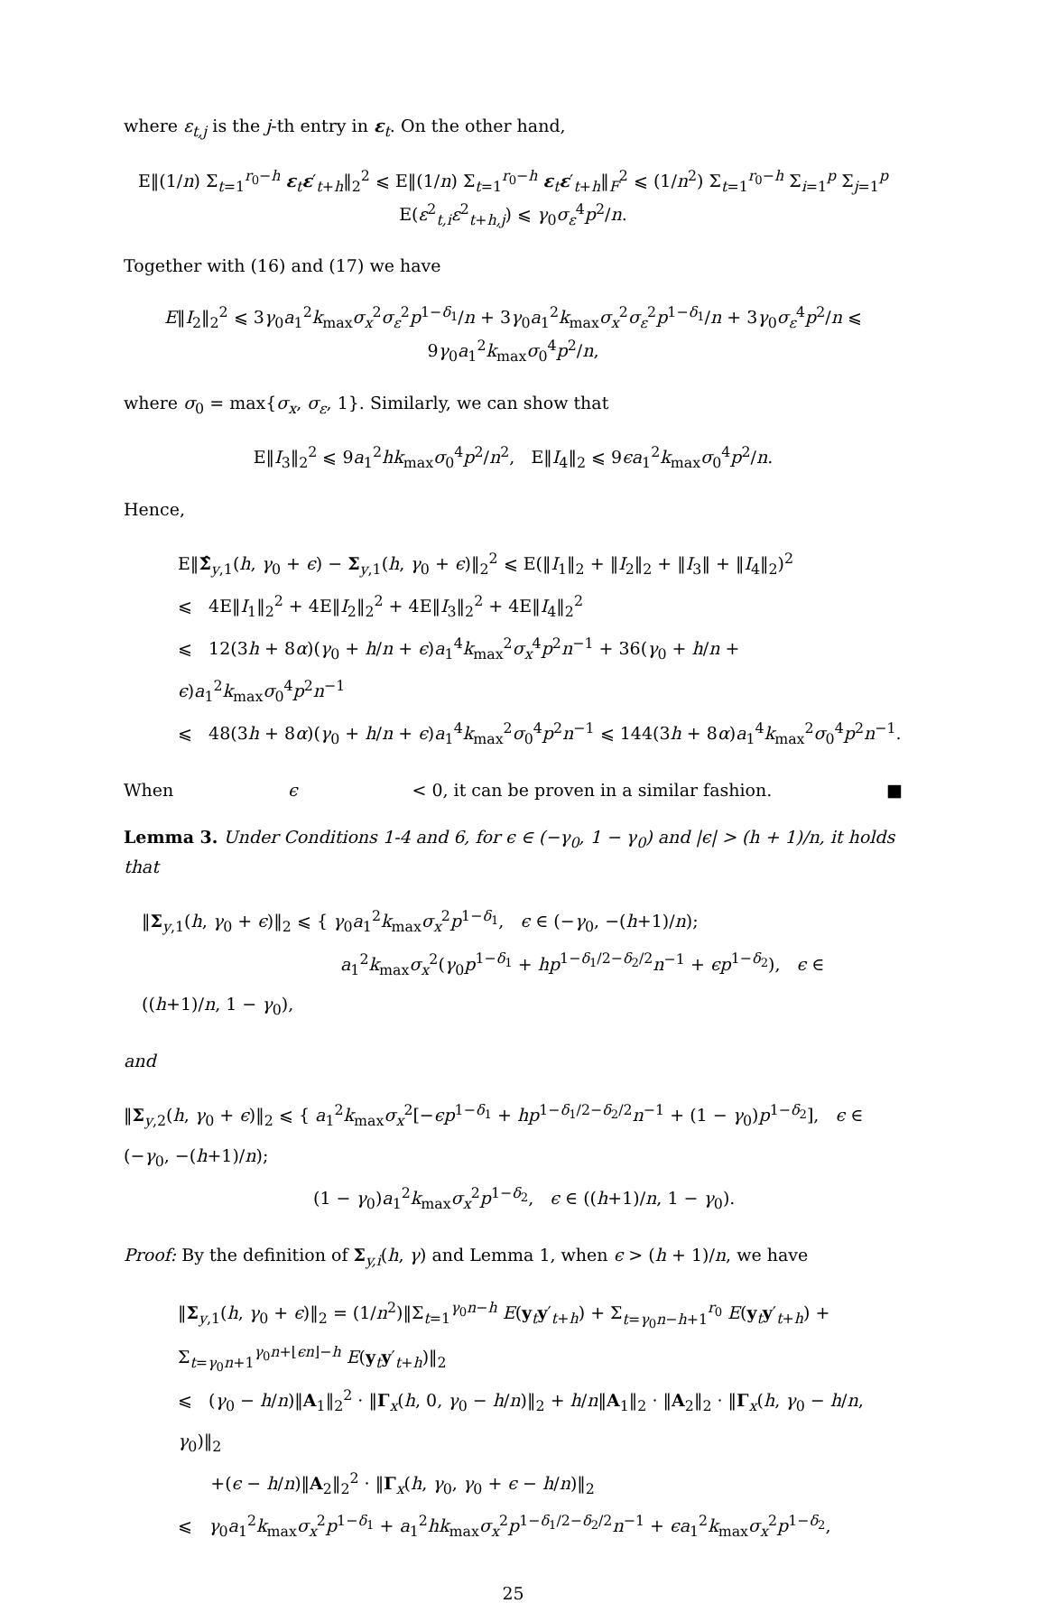where ε<sub>t,j</sub> is the j-th entry in ε<sub>t</sub>. On the other hand,
E‖(1/n) Σ<sub>t=1</sub><sup>r<sub>0</sub>−h</sup> ε<sub>t</sub>ε′<sub>t+h</sub>‖<sub>2</sub><sup>2</sup> ⩽ E‖(1/n) Σ<sub>t=1</sub><sup>r<sub>0</sub>−h</sup> ε<sub>t</sub>ε′<sub>t+h</sub>‖<sub>F</sub><sup>2</sup> ⩽ (1/n<sup>2</sup>) Σ<sub>t=1</sub><sup>r<sub>0</sub>−h</sup> Σ<sub>i=1</sub><sup>p</sup> Σ<sub>j=1</sub><sup>p</sup> E(ε<sup>2</sup><sub>t,i</sub>ε<sup>2</sup><sub>t+h,j</sub>) ⩽ γ<sub>0</sub>σ<sub>ε</sub><sup>4</sup>p<sup>2</sup>/n.
Together with (16) and (17) we have
E‖I<sub>2</sub>‖<sub>2</sub><sup>2</sup> ⩽ 3γ<sub>0</sub>a<sub>1</sub><sup>2</sup>k<sub>max</sub>σ<sub>x</sub><sup>2</sup>σ<sub>ε</sub><sup>2</sup>p<sup>1−δ<sub>1</sub></sup>/n + 3γ<sub>0</sub>a<sub>1</sub><sup>2</sup>k<sub>max</sub>σ<sub>x</sub><sup>2</sup>σ<sub>ε</sub><sup>2</sup>p<sup>1−δ<sub>1</sub></sup>/n + 3γ<sub>0</sub>σ<sub>ε</sub><sup>4</sup>p<sup>2</sup>/n ⩽ 9γ<sub>0</sub>a<sub>1</sub><sup>2</sup>k<sub>max</sub>σ<sub>0</sub><sup>4</sup>p<sup>2</sup>/n,
where σ<sub>0</sub> = max{σ<sub>x</sub>, σ<sub>ε</sub>, 1}. Similarly, we can show that
E‖I<sub>3</sub>‖<sub>2</sub><sup>2</sup> ⩽ 9a<sub>1</sub><sup>2</sup>hk<sub>max</sub>σ<sub>0</sub><sup>4</sup>p<sup>2</sup>/n<sup>2</sup>, E‖I<sub>4</sub>‖<sub>2</sub> ⩽ 9ϵa<sub>1</sub><sup>2</sup>k<sub>max</sub>σ<sub>0</sub><sup>4</sup>p<sup>2</sup>/n.
Hence,
E‖Σ̂<sub>y,1</sub>(h, γ<sub>0</sub> + ϵ) − Σ<sub>y,1</sub>(h, γ<sub>0</sub> + ϵ)‖<sub>2</sub><sup>2</sup> ⩽ E(‖I<sub>1</sub>‖<sub>2</sub> + ‖I<sub>2</sub>‖<sub>2</sub> + ‖I<sub>3</sub>‖ + ‖I<sub>4</sub>‖<sub>2</sub>)<sup>2</sup>
⩽ 4E‖I<sub>1</sub>‖<sub>2</sub><sup>2</sup> + 4E‖I<sub>2</sub>‖<sub>2</sub><sup>2</sup> + 4E‖I<sub>3</sub>‖<sub>2</sub><sup>2</sup> + 4E‖I<sub>4</sub>‖<sub>2</sub><sup>2</sup>
⩽ 12(3h + 8α)(γ<sub>0</sub> + h/n + ϵ)a<sub>1</sub><sup>4</sup>k<sub>max</sub><sup>2</sup>σ<sub>x</sub><sup>4</sup>p<sup>2</sup>n<sup>−1</sup> + 36(γ<sub>0</sub> + h/n + ϵ)a<sub>1</sub><sup>2</sup>k<sub>max</sub>σ<sub>0</sub><sup>4</sup>p<sup>2</sup>n<sup>−1</sup>
⩽ 48(3h + 8α)(γ<sub>0</sub> + h/n + ϵ)a<sub>1</sub><sup>4</sup>k<sub>max</sub><sup>2</sup>σ<sub>0</sub><sup>4</sup>p<sup>2</sup>n<sup>−1</sup> ⩽ 144(3h + 8α)a<sub>1</sub><sup>4</sup>k<sub>max</sub><sup>2</sup>σ<sub>0</sub><sup>4</sup>p<sup>2</sup>n<sup>−1</sup>.
When ϵ < 0, it can be proven in a similar fashion. ■
Lemma 3. Under Conditions 1-4 and 6, for ϵ ∈ (−γ<sub>0</sub>, 1 − γ<sub>0</sub>) and |ϵ| > (h + 1)/n, it holds that
‖Σ<sub>y,1</sub>(h, γ<sub>0</sub> + ϵ)‖<sub>2</sub> ⩽ { γ<sub>0</sub>a<sub>1</sub><sup>2</sup>k<sub>max</sub>σ<sub>x</sub><sup>2</sup>p<sup>1−δ<sub>1</sub></sup>, ϵ ∈ (−γ<sub>0</sub>, −(h+1)/n);
a<sub>1</sub><sup>2</sup>k<sub>max</sub>σ<sub>x</sub><sup>2</sup>(γ<sub>0</sub>p<sup>1−δ<sub>1</sub></sup> + hp<sup>1−δ<sub>1</sub>/2−δ<sub>2</sub>/2</sup>n<sup>−1</sup> + ϵp<sup>1−δ<sub>2</sub></sup>), ϵ ∈ ((h+1)/n, 1 − γ<sub>0</sub>),
and
‖Σ<sub>y,2</sub>(h, γ<sub>0</sub> + ϵ)‖<sub>2</sub> ⩽ { a<sub>1</sub><sup>2</sup>k<sub>max</sub>σ<sub>x</sub><sup>2</sup>[−ϵp<sup>1−δ<sub>1</sub></sup> + hp<sup>1−δ<sub>1</sub>/2−δ<sub>2</sub>/2</sup>n<sup>−1</sup> + (1 − γ<sub>0</sub>)p<sup>1−δ<sub>2</sub></sup>], ϵ ∈ (−γ<sub>0</sub>, −(h+1)/n);
(1 − γ<sub>0</sub>)a<sub>1</sub><sup>2</sup>k<sub>max</sub>σ<sub>x</sub><sup>2</sup>p<sup>1−δ<sub>2</sub></sup>, ϵ ∈ ((h+1)/n, 1 − γ<sub>0</sub>).
Proof: By the definition of Σ<sub>y,i</sub>(h, γ) and Lemma 1, when ϵ > (h + 1)/n, we have
‖Σ<sub>y,1</sub>(h, γ<sub>0</sub> + ϵ)‖<sub>2</sub> = (1/n<sup>2</sup>)‖Σ<sub>t=1</sub><sup>γ<sub>0</sub>n−h</sup> E(y<sub>t</sub>y′<sub>t+h</sub>) + Σ<sub>t=γ<sub>0</sub>n−h+1</sub><sup>r<sub>0</sub></sup> E(y<sub>t</sub>y′<sub>t+h</sub>) + Σ<sub>t=γ<sub>0</sub>n+1</sub><sup>γ<sub>0</sub>n+⌊ϵn⌋−h</sup> E(y<sub>t</sub>y′<sub>t+h</sub>)‖<sub>2</sub>
⩽ (γ<sub>0</sub> − h/n)‖A<sub>1</sub>‖<sub>2</sub><sup>2</sup> · ‖Γ<sub>x</sub>(h, 0, γ<sub>0</sub> − h/n)‖<sub>2</sub> + h/n‖A<sub>1</sub>‖<sub>2</sub> · ‖A<sub>2</sub>‖<sub>2</sub> · ‖Γ<sub>x</sub>(h, γ<sub>0</sub> − h/n, γ<sub>0</sub>)‖<sub>2</sub>
+(ϵ − h/n)‖A<sub>2</sub>‖<sub>2</sub><sup>2</sup> · ‖Γ<sub>x</sub>(h, γ<sub>0</sub>, γ<sub>0</sub> + ϵ − h/n)‖<sub>2</sub>
⩽ γ<sub>0</sub>a<sub>1</sub><sup>2</sup>k<sub>max</sub>σ<sub>x</sub><sup>2</sup>p<sup>1−δ<sub>1</sub></sup> + a<sub>1</sub><sup>2</sup>hk<sub>max</sub>σ<sub>x</sub><sup>2</sup>p<sup>1−δ<sub>1</sub>/2−δ<sub>2</sub>/2</sup>n<sup>−1</sup> + ϵa<sub>1</sub><sup>2</sup>k<sub>max</sub>σ<sub>x</sub><sup>2</sup>p<sup>1−δ<sub>2</sub></sup>,
25